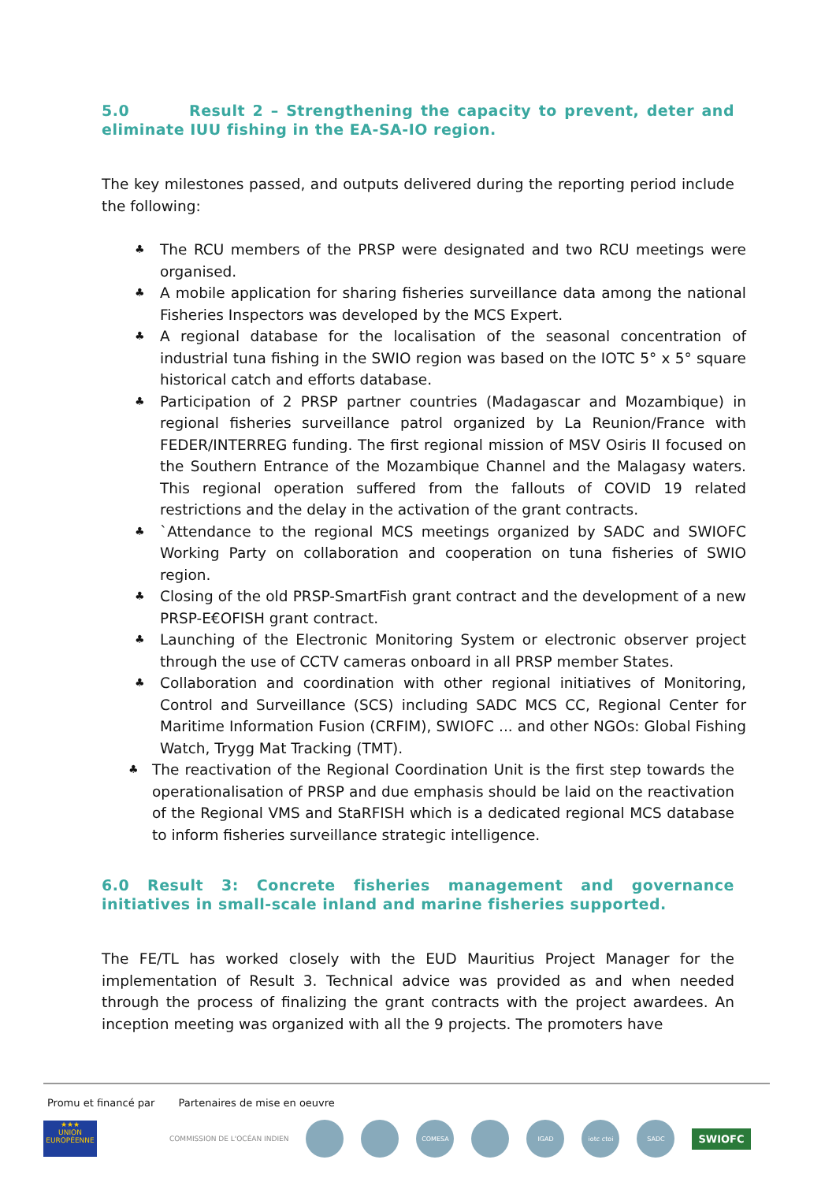5.0 Result 2 – Strengthening the capacity to prevent, deter and eliminate IUU fishing in the EA-SA-IO region.
The key milestones passed, and outputs delivered during the reporting period include the following:
♣ The RCU members of the PRSP were designated and two RCU meetings were organised.
♣ A mobile application for sharing fisheries surveillance data among the national Fisheries Inspectors was developed by the MCS Expert.
♣ A regional database for the localisation of the seasonal concentration of industrial tuna fishing in the SWIO region was based on the IOTC 5° x 5° square historical catch and efforts database.
♣ Participation of 2 PRSP partner countries (Madagascar and Mozambique) in regional fisheries surveillance patrol organized by La Reunion/France with FEDER/INTERREG funding. The first regional mission of MSV Osiris II focused on the Southern Entrance of the Mozambique Channel and the Malagasy waters. This regional operation suffered from the fallouts of COVID 19 related restrictions and the delay in the activation of the grant contracts.
♣ `Attendance to the regional MCS meetings organized by SADC and SWIOFC Working Party on collaboration and cooperation on tuna fisheries of SWIO region.
♣ Closing of the old PRSP-SmartFish grant contract and the development of a new PRSP-E€OFISH grant contract.
♣ Launching of the Electronic Monitoring System or electronic observer project through the use of CCTV cameras onboard in all PRSP member States.
♣ Collaboration and coordination with other regional initiatives of Monitoring, Control and Surveillance (SCS) including SADC MCS CC, Regional Center for Maritime Information Fusion (CRFIM), SWIOFC ... and other NGOs: Global Fishing Watch, Trygg Mat Tracking (TMT).
♣ The reactivation of the Regional Coordination Unit is the first step towards the operationalisation of PRSP and due emphasis should be laid on the reactivation of the Regional VMS and StaRFISH which is a dedicated regional MCS database to inform fisheries surveillance strategic intelligence.
6.0 Result 3: Concrete fisheries management and governance initiatives in small-scale inland and marine fisheries supported.
The FE/TL has worked closely with the EUD Mauritius Project Manager for the implementation of Result 3. Technical advice was provided as and when needed through the process of finalizing the grant contracts with the project awardees. An inception meeting was organized with all the 9 projects. The promoters have
Promu et financé par Partenaires de mise en oeuvre
★★★
UNION EUROPÉENNE
COMMISSION DE L'OCÉAN INDIEN
COMESA IGAD iotc ctoi SADC
SWIOFC